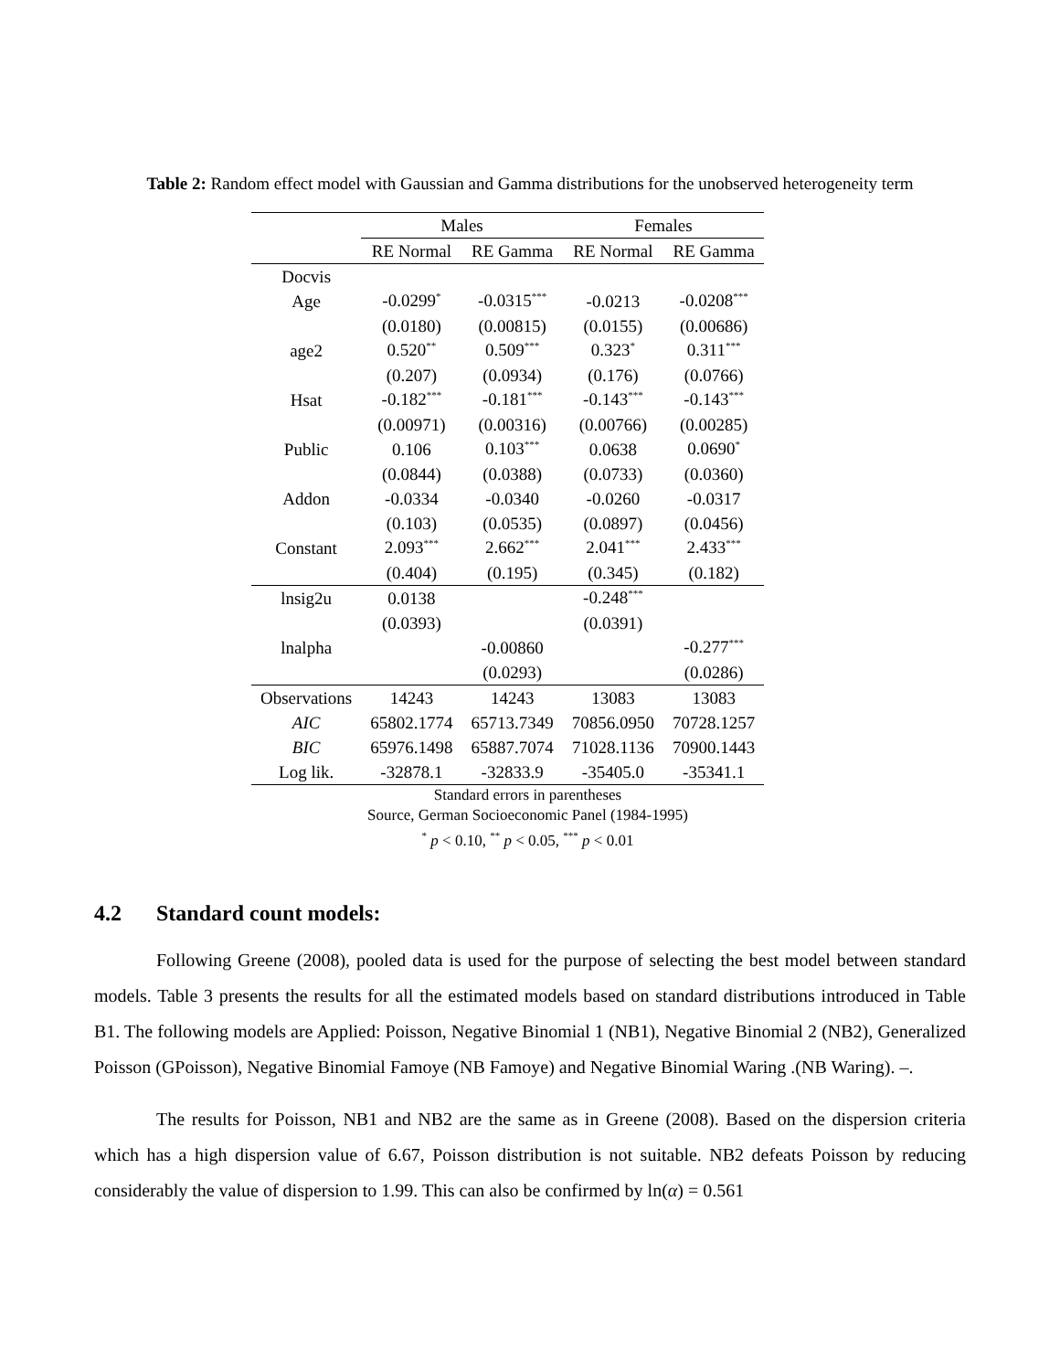Table 2: Random effect model with Gaussian and Gamma distributions for the unobserved heterogeneity term
| | Males | | Females | |
| --- | --- | --- | --- | --- |
| | RE Normal | RE Gamma | RE Normal | RE Gamma |
| Docvis | | | | |
| Age | -0.0299<sup>*</sup> | -0.0315<sup>***</sup> | -0.0213 | -0.0208<sup>***</sup> |
| | (0.0180) | (0.00815) | (0.0155) | (0.00686) |
| age2 | 0.520<sup>**</sup> | 0.509<sup>***</sup> | 0.323<sup>*</sup> | 0.311<sup>***</sup> |
| | (0.207) | (0.0934) | (0.176) | (0.0766) |
| Hsat | -0.182<sup>***</sup> | -0.181<sup>***</sup> | -0.143<sup>***</sup> | -0.143<sup>***</sup> |
| | (0.00971) | (0.00316) | (0.00766) | (0.00285) |
| Public | 0.106 | 0.103<sup>***</sup> | 0.0638 | 0.0690<sup>*</sup> |
| | (0.0844) | (0.0388) | (0.0733) | (0.0360) |
| Addon | -0.0334 | -0.0340 | -0.0260 | -0.0317 |
| | (0.103) | (0.0535) | (0.0897) | (0.0456) |
| Constant | 2.093<sup>***</sup> | 2.662<sup>***</sup> | 2.041<sup>***</sup> | 2.433<sup>***</sup> |
| | (0.404) | (0.195) | (0.345) | (0.182) |
| lnsig2u | 0.0138 | | -0.248<sup>***</sup> | |
| | (0.0393) | | (0.0391) | |
| lnalpha | | -0.00860 | | -0.277<sup>***</sup> |
| | | (0.0293) | | (0.0286) |
| Observations | 14243 | 14243 | 13083 | 13083 |
| AIC | 65802.1774 | 65713.7349 | 70856.0950 | 70728.1257 |
| BIC | 65976.1498 | 65887.7074 | 71028.1136 | 70900.1443 |
| Log lik. | -32878.1 | -32833.9 | -35405.0 | -35341.1 |
Standard errors in parentheses
Source, German Socioeconomic Panel (1984-1995)
<sup>*</sup> p < 0.10, <sup>**</sup> p < 0.05, <sup>***</sup> p < 0.01
4.2 Standard count models:
Following Greene (2008), pooled data is used for the purpose of selecting the best model between standard models. Table 3 presents the results for all the estimated models based on standard distributions introduced in Table B1. The following models are Applied: Poisson, Negative Binomial 1 (NB1), Negative Binomial 2 (NB2), Generalized Poisson (GPoisson), Negative Binomial Famoye (NB Famoye) and Negative Binomial Waring .(NB Waring). –.
The results for Poisson, NB1 and NB2 are the same as in Greene (2008). Based on the dispersion criteria which has a high dispersion value of 6.67, Poisson distribution is not suitable. NB2 defeats Poisson by reducing considerably the value of dispersion to 1.99. This can also be confirmed by ln(α) = 0.561